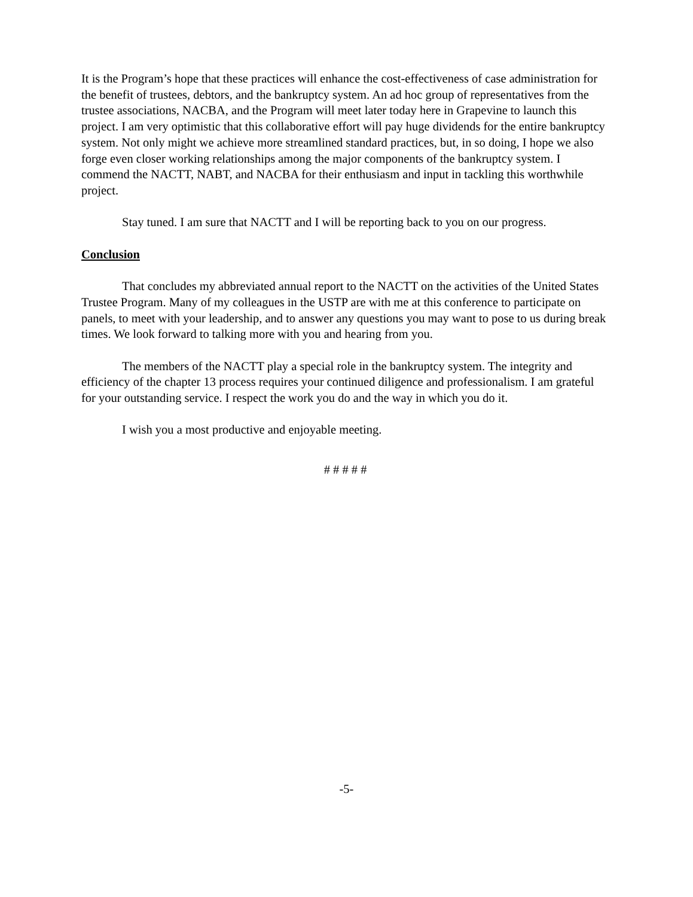It is the Program’s hope that these practices will enhance the cost-effectiveness of case administration for the benefit of trustees, debtors, and the bankruptcy system. An ad hoc group of representatives from the trustee associations, NACBA, and the Program will meet later today here in Grapevine to launch this project. I am very optimistic that this collaborative effort will pay huge dividends for the entire bankruptcy system. Not only might we achieve more streamlined standard practices, but, in so doing, I hope we also forge even closer working relationships among the major components of the bankruptcy system. I commend the NACTT, NABT, and NACBA for their enthusiasm and input in tackling this worthwhile project.
Stay tuned. I am sure that NACTT and I will be reporting back to you on our progress.
Conclusion
That concludes my abbreviated annual report to the NACTT on the activities of the United States Trustee Program. Many of my colleagues in the USTP are with me at this conference to participate on panels, to meet with your leadership, and to answer any questions you may want to pose to us during break times. We look forward to talking more with you and hearing from you.
The members of the NACTT play a special role in the bankruptcy system. The integrity and efficiency of the chapter 13 process requires your continued diligence and professionalism. I am grateful for your outstanding service. I respect the work you do and the way in which you do it.
I wish you a most productive and enjoyable meeting.
# # # # #
-5-